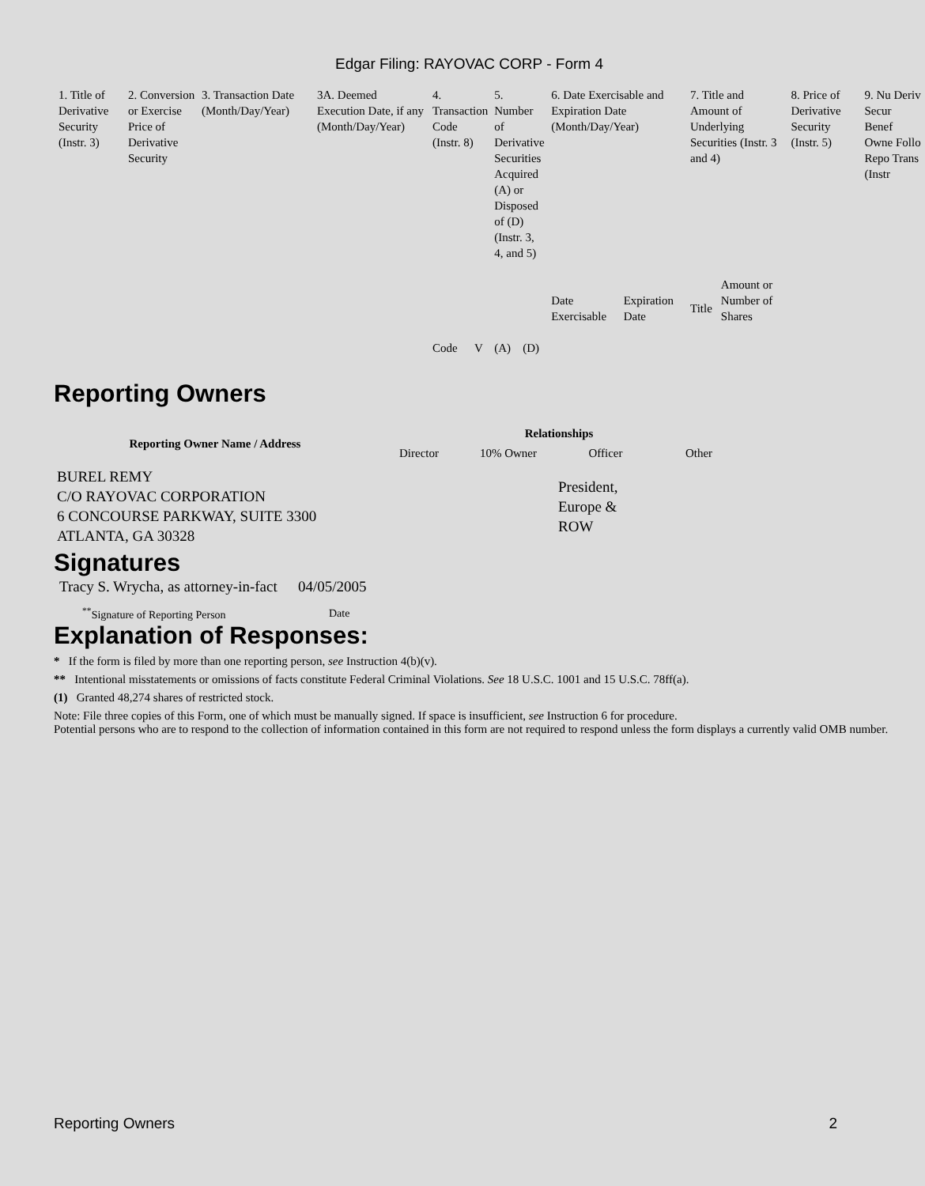Edgar Filing: RAYOVAC CORP - Form 4
| 1. Title of Derivative Security (Instr. 3) | 2. Conversion or Exercise Price of Derivative Security | 3. Transaction Date (Month/Day/Year) | 3A. Deemed Execution Date, if any (Month/Day/Year) | 4. Transaction Code (Instr. 8) | | 5. Number of Derivative Securities Acquired (A) or Disposed of (D) (Instr. 3, 4, and 5) | | 6. Date Exercisable and Expiration Date (Month/Day/Year) | | 7. Title and Amount of Underlying Securities (Instr. 3 and 4) | | 8. Price of Derivative Security (Instr. 5) | 9. Nu Deriv Secur Benef Owne Follo Repo Trans (Instr |
| | | | | Code | V | (A) | (D) | Date Exercisable | Expiration Date | Title | Amount or Number of Shares | | |
Reporting Owners
| Reporting Owner Name / Address | Relationships | | | |
| --- | --- | --- | --- | --- |
| | Director | 10% Owner | Officer | Other |
| BUREL REMY C/O RAYOVAC CORPORATION 6 CONCOURSE PARKWAY, SUITE 3300 ATLANTA, GA 30328 | | | President, Europe & ROW | |
Signatures
| Tracy S. Wrycha, as attorney-in-fact | 04/05/2005 |
| <sup>**</sup> Signature of Reporting Person | Date |
Explanation of Responses:
* If the form is filed by more than one reporting person, see Instruction 4(b)(v).
** Intentional misstatements or omissions of facts constitute Federal Criminal Violations. See 18 U.S.C. 1001 and 15 U.S.C. 78ff(a).
(1) Granted 48,274 shares of restricted stock.
Note: File three copies of this Form, one of which must be manually signed. If space is insufficient, see Instruction 6 for procedure.
Potential persons who are to respond to the collection of information contained in this form are not required to respond unless the form displays a currently valid OMB number.
Reporting Owners 2